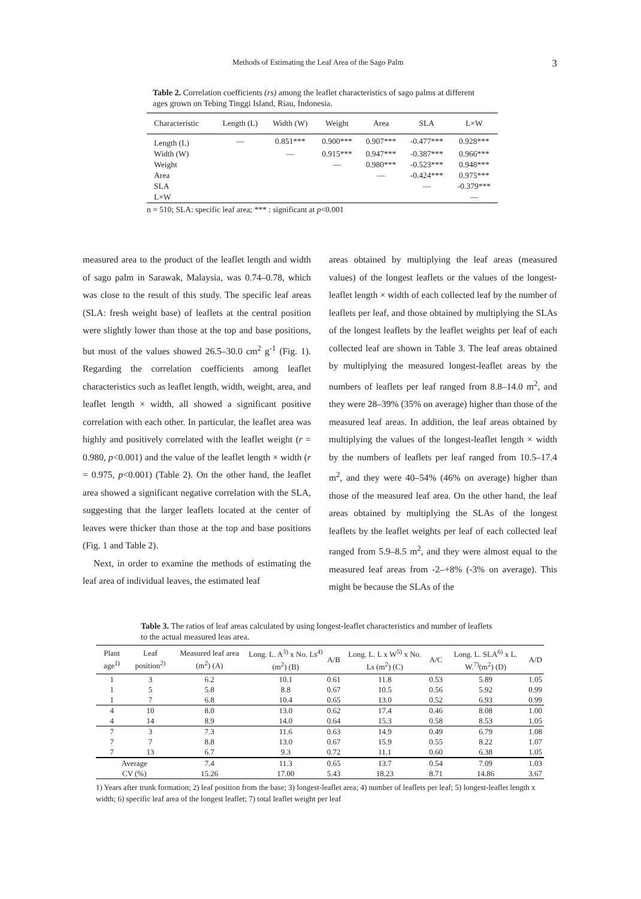Methods of Estimating the Leaf Area of the Sago Palm 3
Table 2. Correlation coefficients (rs) among the leaflet characteristics of sago palms at different ages grown on Tebing Tinggi Island, Riau, Indonesia.
| Characteristic | Length (L) | Width (W) | Weight | Area | SLA | L×W |
| --- | --- | --- | --- | --- | --- | --- |
| Length (L) | — | 0.851*** | 0.900*** | 0.907*** | -0.477*** | 0.928*** |
| Width (W) | | — | 0.915*** | 0.947*** | -0.387*** | 0.966*** |
| Weight | | | — | 0.980*** | -0.523*** | 0.948*** |
| Area | | | | — | -0.424*** | 0.975*** |
| SLA | | | | | — | -0.379*** |
| L×W | | | | | | — |
n = 510; SLA: specific leaf area; *** : significant at p<0.001
measured area to the product of the leaflet length and width of sago palm in Sarawak, Malaysia, was 0.74–0.78, which was close to the result of this study. The specific leaf areas (SLA: fresh weight base) of leaflets at the central position were slightly lower than those at the top and base positions, but most of the values showed 26.5–30.0 cm<sup>2</sup> g<sup>-1</sup> (Fig. 1). Regarding the correlation coefficients among leaflet characteristics such as leaflet length, width, weight, area, and leaflet length × width, all showed a significant positive correlation with each other. In particular, the leaflet area was highly and positively correlated with the leaflet weight (r = 0.980, p<0.001) and the value of the leaflet length × width (r = 0.975, p<0.001) (Table 2). On the other hand, the leaflet area showed a significant negative correlation with the SLA, suggesting that the larger leaflets located at the center of leaves were thicker than those at the top and base positions (Fig. 1 and Table 2).
Next, in order to examine the methods of estimating the leaf area of individual leaves, the estimated leaf
areas obtained by multiplying the leaf areas (measured values) of the longest leaflets or the values of the longest-leaflet length × width of each collected leaf by the number of leaflets per leaf, and those obtained by multiplying the SLAs of the longest leaflets by the leaflet weights per leaf of each collected leaf are shown in Table 3. The leaf areas obtained by multiplying the measured longest-leaflet areas by the numbers of leaflets per leaf ranged from 8.8–14.0 m<sup>2</sup>, and they were 28–39% (35% on average) higher than those of the measured leaf areas. In addition, the leaf areas obtained by multiplying the values of the longest-leaflet length × width by the numbers of leaflets per leaf ranged from 10.5–17.4 m<sup>2</sup>, and they were 40–54% (46% on average) higher than those of the measured leaf area. On the other hand, the leaf areas obtained by multiplying the SLAs of the longest leaflets by the leaflet weights per leaf of each collected leaf ranged from 5.9–8.5 m<sup>2</sup>, and they were almost equal to the measured leaf areas from -2–+8% (-3% on average). This might be because the SLAs of the
Table 3. The ratios of leaf areas calculated by using longest-leaflet characteristics and number of leaflets to the actual measured leas area.
| Plant age<sup>1)</sup> | Leaf position<sup>2)</sup> | Measured leaf area (m<sup>2</sup>) (A) | Long. L. A<sup>3)</sup> x No. Ls<sup>4)</sup> (m<sup>2</sup>) (B) | A/B | Long. L. L x W<sup>5)</sup> x No. Ls (m<sup>2</sup>) (C) | A/C | Long. L. SLA<sup>6)</sup> x L. W.<sup>7)</sup>(m<sup>2</sup>) (D) | A/D |
| --- | --- | --- | --- | --- | --- | --- | --- | --- |
| 1 | 3 | 6.2 | 10.1 | 0.61 | 11.8 | 0.53 | 5.89 | 1.05 |
| 1 | 5 | 5.8 | 8.8 | 0.67 | 10.5 | 0.56 | 5.92 | 0.99 |
| 1 | 7 | 6.8 | 10.4 | 0.65 | 13.0 | 0.52 | 6.93 | 0.99 |
| 4 | 10 | 8.0 | 13.0 | 0.62 | 17.4 | 0.46 | 8.08 | 1.00 |
| 4 | 14 | 8.9 | 14.0 | 0.64 | 15.3 | 0.58 | 8.53 | 1.05 |
| 7 | 3 | 7.3 | 11.6 | 0.63 | 14.9 | 0.49 | 6.79 | 1.08 |
| 7 | 7 | 8.8 | 13.0 | 0.67 | 15.9 | 0.55 | 8.22 | 1.07 |
| 7 | 13 | 6.7 | 9.3 | 0.72 | 11.1 | 0.60 | 6.38 | 1.05 |
| Average | | 7.4 | 11.3 | 0.65 | 13.7 | 0.54 | 7.09 | 1.03 |
| CV (%) | | 15.26 | 17.00 | 5.43 | 18.23 | 8.71 | 14.86 | 3.67 |
1) Years after trunk formation; 2) leaf position from the base; 3) longest-leaflet area; 4) number of leaflets per leaf; 5) longest-leaflet length x width; 6) specific leaf area of the longest leaflet; 7) total leaflet weight per leaf